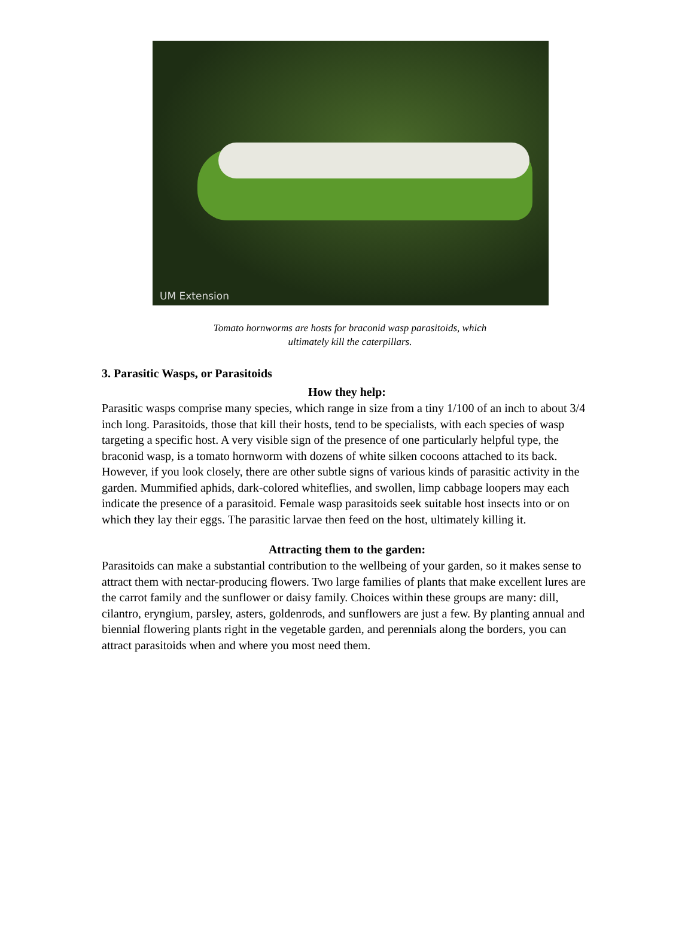UM Extension
Tomato hornworms are hosts for braconid wasp parasitoids, which
ultimately kill the caterpillars.
3. Parasitic Wasps, or Parasitoids
How they help:
Parasitic wasps comprise many species, which range in size from a tiny 1/100 of an inch to about 3/4 inch long. Parasitoids, those that kill their hosts, tend to be specialists, with each species of wasp targeting a specific host. A very visible sign of the presence of one particularly helpful type, the braconid wasp, is a tomato hornworm with dozens of white silken cocoons attached to its back. However, if you look closely, there are other subtle signs of various kinds of parasitic activity in the garden. Mummified aphids, dark-colored whiteflies, and swollen, limp cabbage loopers may each indicate the presence of a parasitoid. Female wasp parasitoids seek suitable host insects into or on which they lay their eggs. The parasitic larvae then feed on the host, ultimately killing it.
Attracting them to the garden:
Parasitoids can make a substantial contribution to the wellbeing of your garden, so it makes sense to attract them with nectar-producing flowers. Two large families of plants that make excellent lures are the carrot family and the sunflower or daisy family. Choices within these groups are many: dill, cilantro, eryngium, parsley, asters, goldenrods, and sunflowers are just a few. By planting annual and biennial flowering plants right in the vegetable garden, and perennials along the borders, you can attract parasitoids when and where you most need them.